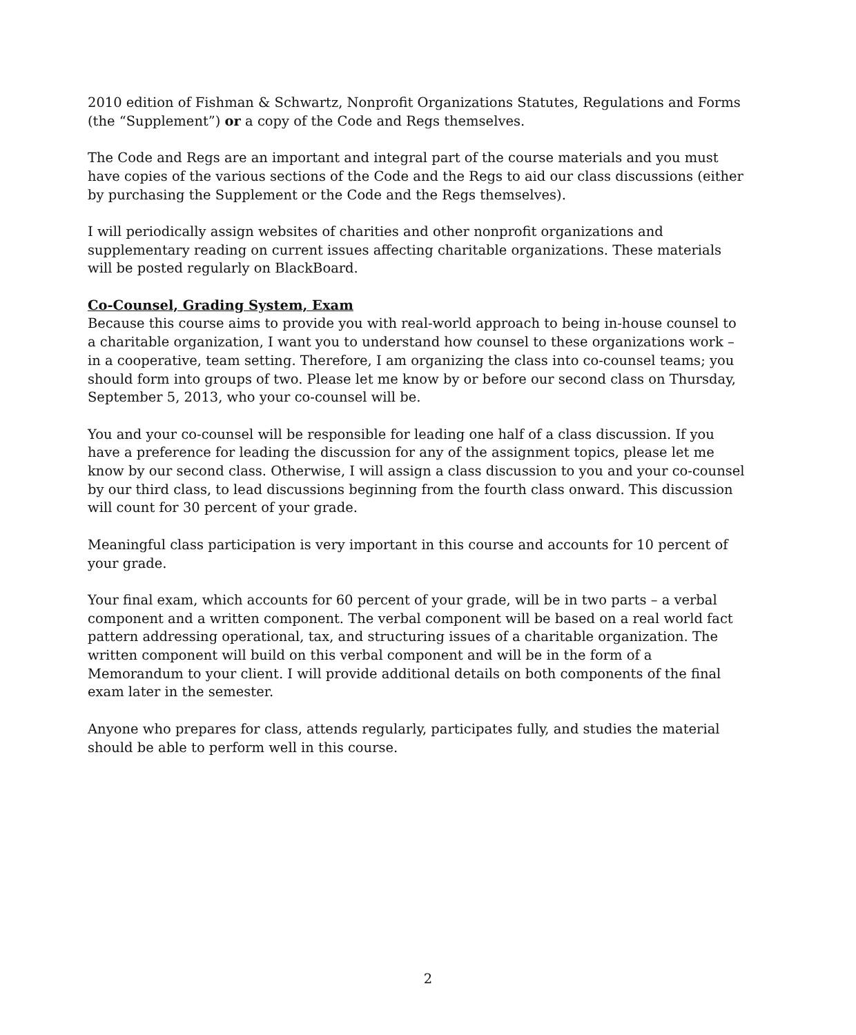2010 edition of Fishman & Schwartz, Nonprofit Organizations Statutes, Regulations and Forms (the “Supplement”) or a copy of the Code and Regs themselves.
The Code and Regs are an important and integral part of the course materials and you must have copies of the various sections of the Code and the Regs to aid our class discussions (either by purchasing the Supplement or the Code and the Regs themselves).
I will periodically assign websites of charities and other nonprofit organizations and supplementary reading on current issues affecting charitable organizations. These materials will be posted regularly on BlackBoard.
Co-Counsel, Grading System, Exam
Because this course aims to provide you with real-world approach to being in-house counsel to a charitable organization, I want you to understand how counsel to these organizations work – in a cooperative, team setting. Therefore, I am organizing the class into co-counsel teams; you should form into groups of two. Please let me know by or before our second class on Thursday, September 5, 2013, who your co-counsel will be.
You and your co-counsel will be responsible for leading one half of a class discussion. If you have a preference for leading the discussion for any of the assignment topics, please let me know by our second class. Otherwise, I will assign a class discussion to you and your co-counsel by our third class, to lead discussions beginning from the fourth class onward. This discussion will count for 30 percent of your grade.
Meaningful class participation is very important in this course and accounts for 10 percent of your grade.
Your final exam, which accounts for 60 percent of your grade, will be in two parts – a verbal component and a written component. The verbal component will be based on a real world fact pattern addressing operational, tax, and structuring issues of a charitable organization. The written component will build on this verbal component and will be in the form of a Memorandum to your client. I will provide additional details on both components of the final exam later in the semester.
Anyone who prepares for class, attends regularly, participates fully, and studies the material should be able to perform well in this course.
2